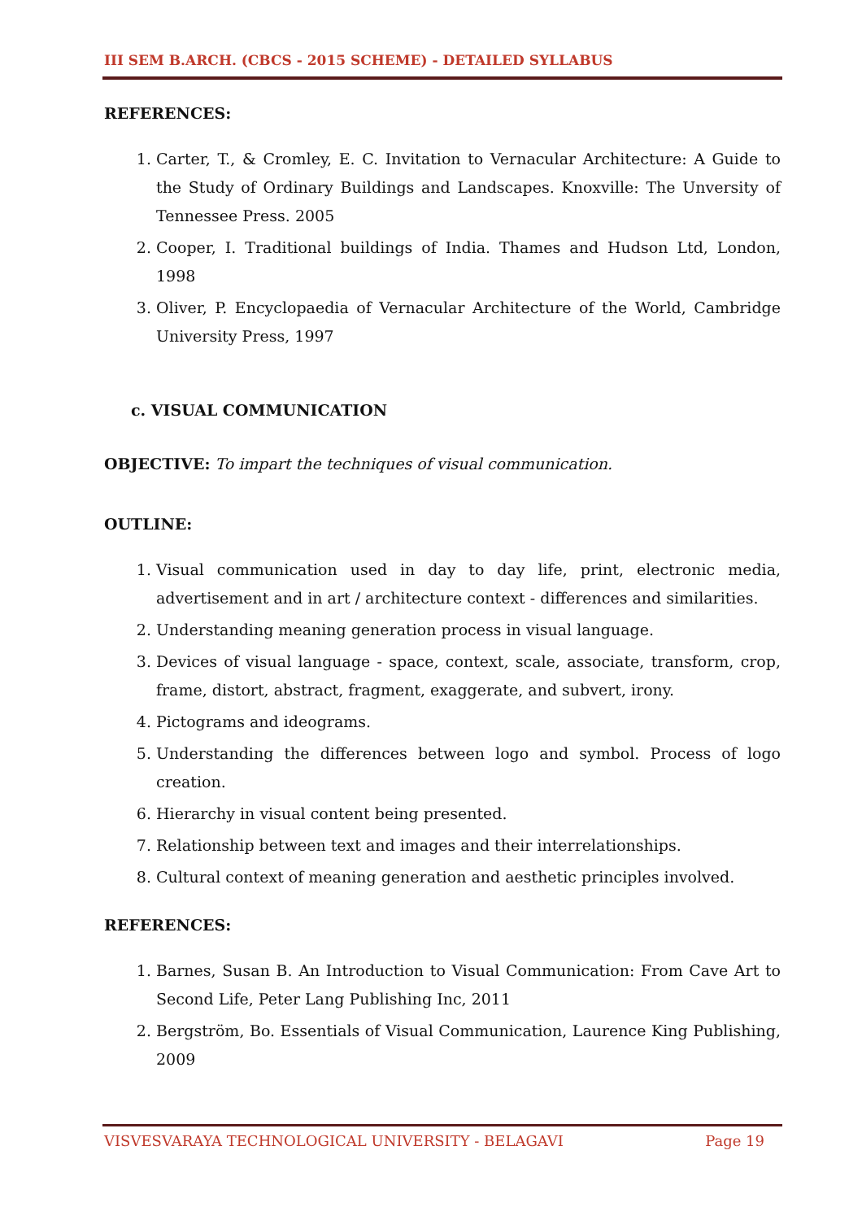III SEM B.ARCH. (CBCS - 2015 SCHEME) - DETAILED SYLLABUS
REFERENCES:
1. Carter, T., & Cromley, E. C. Invitation to Vernacular Architecture: A Guide to the Study of Ordinary Buildings and Landscapes. Knoxville: The Unversity of Tennessee Press. 2005
2. Cooper, I. Traditional buildings of India. Thames and Hudson Ltd, London, 1998
3. Oliver, P. Encyclopaedia of Vernacular Architecture of the World, Cambridge University Press, 1997
c. VISUAL COMMUNICATION
OBJECTIVE: To impart the techniques of visual communication.
OUTLINE:
1. Visual communication used in day to day life, print, electronic media, advertisement and in art / architecture context - differences and similarities.
2. Understanding meaning generation process in visual language.
3. Devices of visual language - space, context, scale, associate, transform, crop, frame, distort, abstract, fragment, exaggerate, and subvert, irony.
4. Pictograms and ideograms.
5. Understanding the differences between logo and symbol. Process of logo creation.
6. Hierarchy in visual content being presented.
7. Relationship between text and images and their interrelationships.
8. Cultural context of meaning generation and aesthetic principles involved.
REFERENCES:
1. Barnes, Susan B. An Introduction to Visual Communication: From Cave Art to Second Life, Peter Lang Publishing Inc, 2011
2. Bergström, Bo. Essentials of Visual Communication, Laurence King Publishing, 2009
VISVESVARAYA TECHNOLOGICAL UNIVERSITY - BELAGAVI Page 19